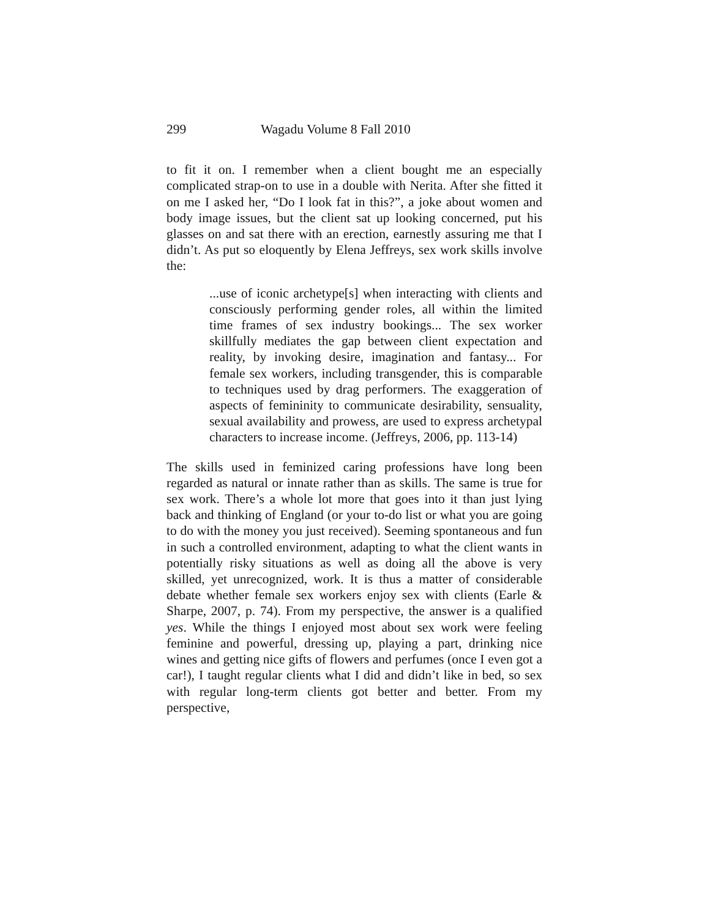299 Wagadu Volume 8 Fall 2010
to fit it on. I remember when a client bought me an especially complicated strap-on to use in a double with Nerita. After she fitted it on me I asked her, “Do I look fat in this?”, a joke about women and body image issues, but the client sat up looking concerned, put his glasses on and sat there with an erection, earnestly assuring me that I didn’t. As put so eloquently by Elena Jeffreys, sex work skills involve the:
...use of iconic archetype[s] when interacting with clients and consciously performing gender roles, all within the limited time frames of sex industry bookings... The sex worker skillfully mediates the gap between client expectation and reality, by invoking desire, imagination and fantasy... For female sex workers, including transgender, this is comparable to techniques used by drag performers. The exaggeration of aspects of femininity to communicate desirability, sensuality, sexual availability and prowess, are used to express archetypal characters to increase income. (Jeffreys, 2006, pp. 113-14)
The skills used in feminized caring professions have long been regarded as natural or innate rather than as skills. The same is true for sex work. There’s a whole lot more that goes into it than just lying back and thinking of England (or your to-do list or what you are going to do with the money you just received). Seeming spontaneous and fun in such a controlled environment, adapting to what the client wants in potentially risky situations as well as doing all the above is very skilled, yet unrecognized, work. It is thus a matter of considerable debate whether female sex workers enjoy sex with clients (Earle & Sharpe, 2007, p. 74). From my perspective, the answer is a qualified yes. While the things I enjoyed most about sex work were feeling feminine and powerful, dressing up, playing a part, drinking nice wines and getting nice gifts of flowers and perfumes (once I even got a car!), I taught regular clients what I did and didn’t like in bed, so sex with regular long-term clients got better and better. From my perspective,